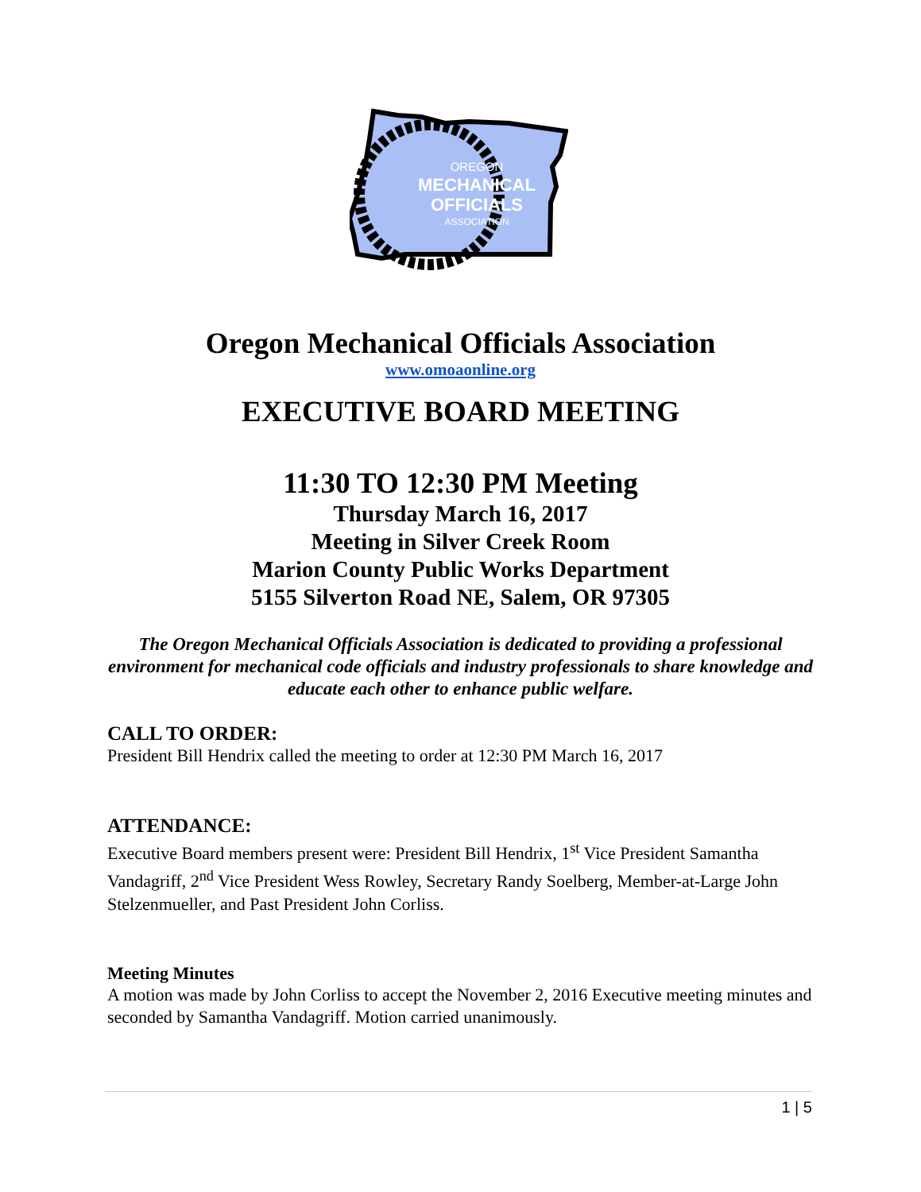OREGON
MECHANICAL
OFFICIALS
ASSOCIATION
Oregon Mechanical Officials Association
www.omoaonline.org
EXECUTIVE BOARD MEETING
11:30 TO 12:30 PM Meeting
Thursday March 16, 2017
Meeting in Silver Creek Room
Marion County Public Works Department
5155 Silverton Road NE, Salem, OR 97305
The Oregon Mechanical Officials Association is dedicated to providing a professional environment for mechanical code officials and industry professionals to share knowledge and educate each other to enhance public welfare.
CALL TO ORDER:
President Bill Hendrix called the meeting to order at 12:30 PM March 16, 2017
ATTENDANCE:
Executive Board members present were: President Bill Hendrix, 1<sup>st</sup> Vice President Samantha Vandagriff, 2<sup>nd</sup> Vice President Wess Rowley, Secretary Randy Soelberg, Member-at-Large John Stelzenmueller, and Past President John Corliss.
Meeting Minutes
A motion was made by John Corliss to accept the November 2, 2016 Executive meeting minutes and seconded by Samantha Vandagriff. Motion carried unanimously.
1 | 5